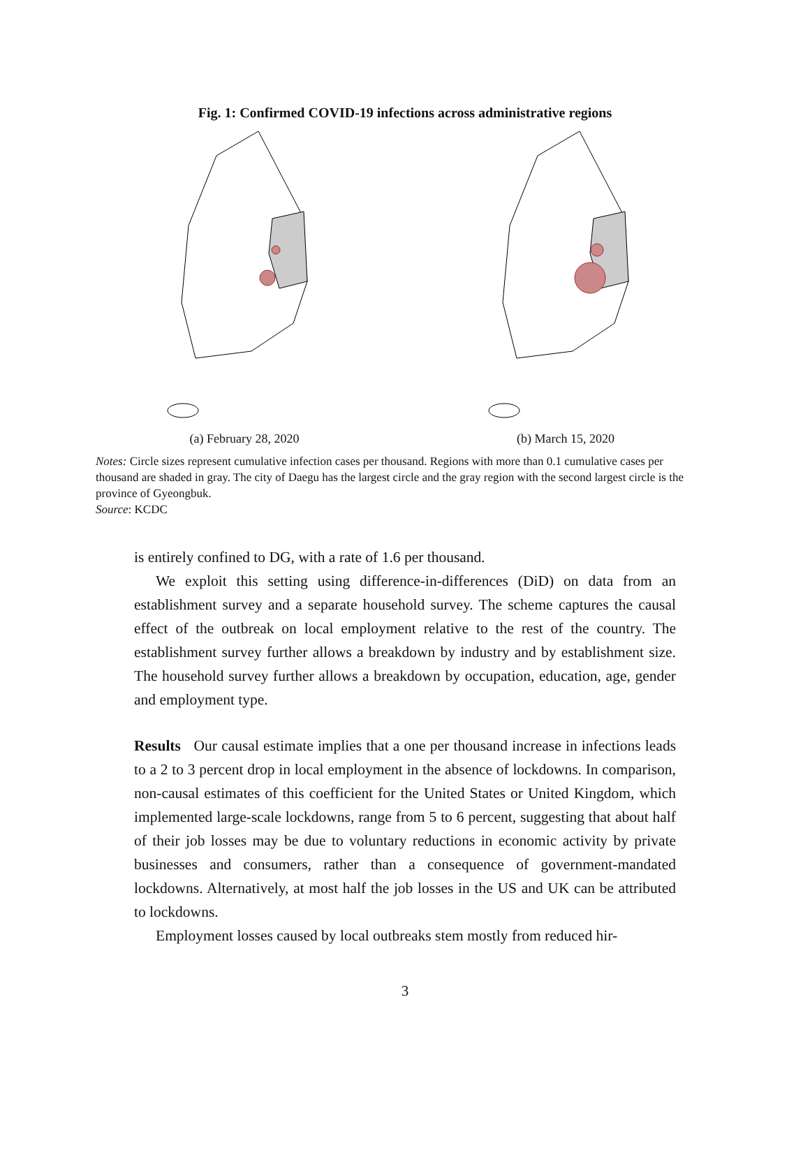Fig. 1: Confirmed COVID-19 infections across administrative regions
(a) February 28, 2020 (b) March 15, 2020
Notes: Circle sizes represent cumulative infection cases per thousand. Regions with more than 0.1 cumulative cases per thousand are shaded in gray. The city of Daegu has the largest circle and the gray region with the second largest circle is the province of Gyeongbuk.
Source: KCDC
is entirely confined to DG, with a rate of 1.6 per thousand.
We exploit this setting using difference-in-differences (DiD) on data from an establishment survey and a separate household survey. The scheme captures the causal effect of the outbreak on local employment relative to the rest of the country. The establishment survey further allows a breakdown by industry and by establishment size. The household survey further allows a breakdown by occupation, education, age, gender and employment type.
Results Our causal estimate implies that a one per thousand increase in infections leads to a 2 to 3 percent drop in local employment in the absence of lockdowns. In comparison, non-causal estimates of this coefficient for the United States or United Kingdom, which implemented large-scale lockdowns, range from 5 to 6 percent, suggesting that about half of their job losses may be due to voluntary reductions in economic activity by private businesses and consumers, rather than a consequence of government-mandated lockdowns. Alternatively, at most half the job losses in the US and UK can be attributed to lockdowns.
Employment losses caused by local outbreaks stem mostly from reduced hir-
3